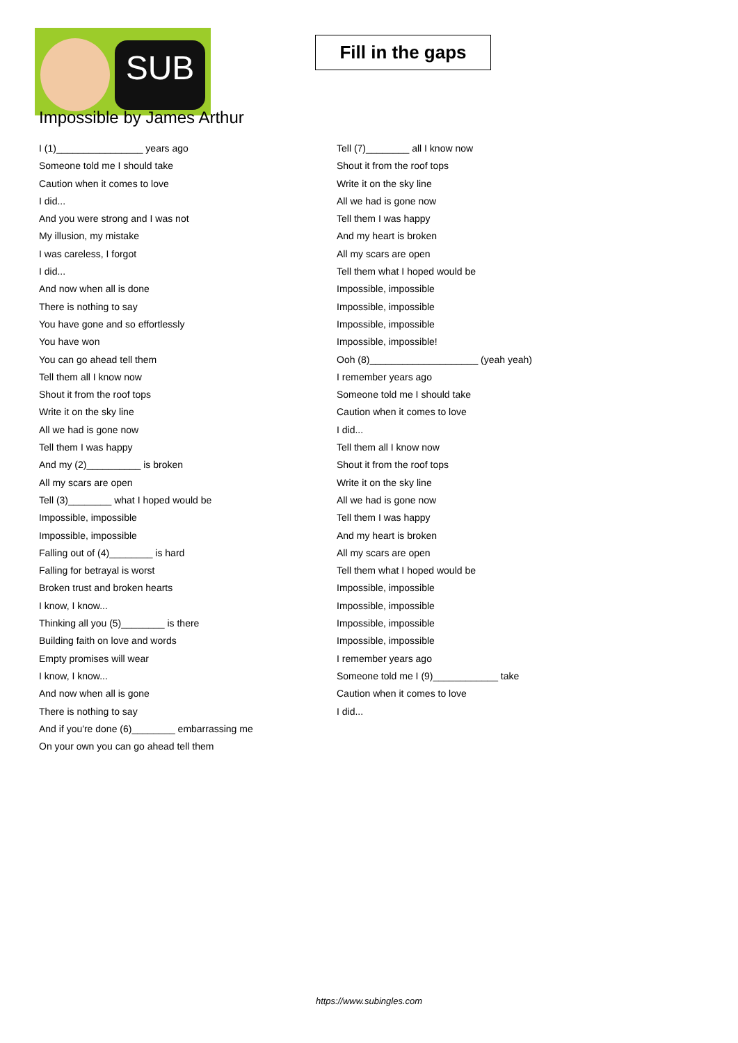SUB
Fill in the gaps
Impossible by James Arthur
I (1)________________ years ago
Someone told me I should take
Caution when it comes to love
I did...
And you were strong and I was not
My illusion, my mistake
I was careless, I forgot
I did...
And now when all is done
There is nothing to say
You have gone and so effortlessly
You have won
You can go ahead tell them
Tell them all I know now
Shout it from the roof tops
Write it on the sky line
All we had is gone now
Tell them I was happy
And my (2)__________ is broken
All my scars are open
Tell (3)________ what I hoped would be
Impossible, impossible
Impossible, impossible
Falling out of (4)________ is hard
Falling for betrayal is worst
Broken trust and broken hearts
I know, I know...
Thinking all you (5)________ is there
Building faith on love and words
Empty promises will wear
I know, I know...
And now when all is gone
There is nothing to say
And if you're done (6)________ embarrassing me
On your own you can go ahead tell them
Tell (7)________ all I know now
Shout it from the roof tops
Write it on the sky line
All we had is gone now
Tell them I was happy
And my heart is broken
All my scars are open
Tell them what I hoped would be
Impossible, impossible
Impossible, impossible
Impossible, impossible
Impossible, impossible!
Ooh (8)____________________ (yeah yeah)
I remember years ago
Someone told me I should take
Caution when it comes to love
I did...
Tell them all I know now
Shout it from the roof tops
Write it on the sky line
All we had is gone now
Tell them I was happy
And my heart is broken
All my scars are open
Tell them what I hoped would be
Impossible, impossible
Impossible, impossible
Impossible, impossible
Impossible, impossible
I remember years ago
Someone told me I (9)____________ take
Caution when it comes to love
I did...
https://www.subingles.com